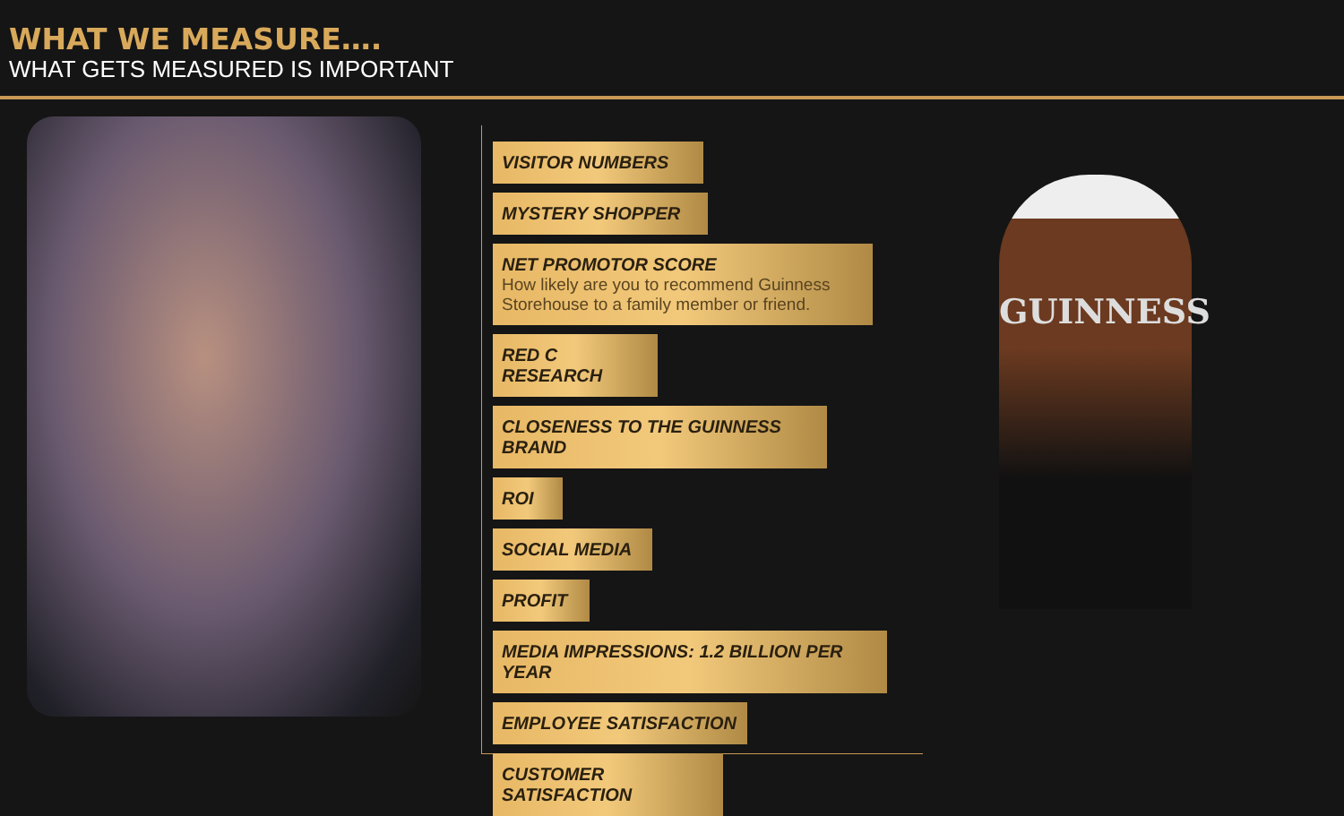WHAT WE MEASURE….
WHAT GETS MEASURED IS IMPORTANT
VISITOR NUMBERS
MYSTERY SHOPPER
NET PROMOTOR SCORE
How likely are you to recommend Guinness Storehouse to a family member or friend.
RED C RESEARCH
CLOSENESS TO THE GUINNESS BRAND
ROI
SOCIAL MEDIA
PROFIT
MEDIA IMPRESSIONS: 1.2 BILLION PER YEAR
EMPLOYEE SATISFACTION
CUSTOMER SATISFACTION
GUINNESS